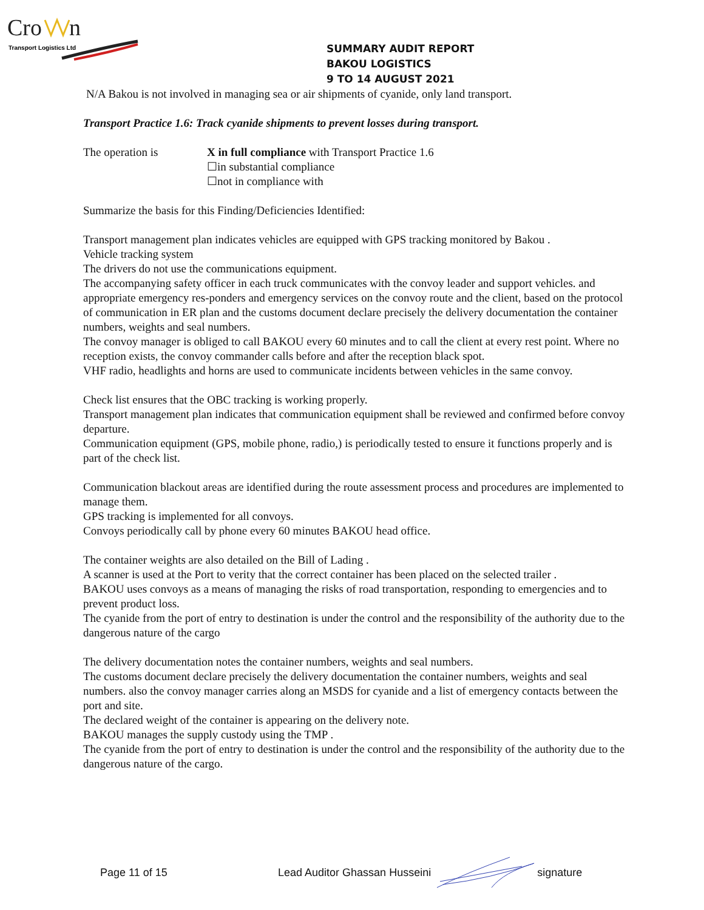Cro
n
Transport Logistics Ltd
SUMMARY AUDIT REPORT
BAKOU LOGISTICS
9 TO 14 AUGUST 2021
N/A Bakou is not involved in managing sea or air shipments of cyanide, only land transport.
Transport Practice 1.6: Track cyanide shipments to prevent losses during transport.
The operation is X in full compliance with Transport Practice 1.6
☐in substantial compliance
☐not in compliance with
Summarize the basis for this Finding/Deficiencies Identified:
Transport management plan indicates vehicles are equipped with GPS tracking monitored by Bakou .
Vehicle tracking system
The drivers do not use the communications equipment.
The accompanying safety officer in each truck communicates with the convoy leader and support vehicles. and appropriate emergency res-ponders and emergency services on the convoy route and the client, based on the protocol of communication in ER plan and the customs document declare precisely the delivery documentation the container numbers, weights and seal numbers.
The convoy manager is obliged to call BAKOU every 60 minutes and to call the client at every rest point. Where no reception exists, the convoy commander calls before and after the reception black spot.
VHF radio, headlights and horns are used to communicate incidents between vehicles in the same convoy.
Check list ensures that the OBC tracking is working properly.
Transport management plan indicates that communication equipment shall be reviewed and confirmed before convoy departure.
Communication equipment (GPS, mobile phone, radio,) is periodically tested to ensure it functions properly and is part of the check list.
Communication blackout areas are identified during the route assessment process and procedures are implemented to manage them.
GPS tracking is implemented for all convoys.
Convoys periodically call by phone every 60 minutes BAKOU head office.
The container weights are also detailed on the Bill of Lading .
A scanner is used at the Port to verity that the correct container has been placed on the selected trailer .
BAKOU uses convoys as a means of managing the risks of road transportation, responding to emergencies and to prevent product loss.
The cyanide from the port of entry to destination is under the control and the responsibility of the authority due to the dangerous nature of the cargo
The delivery documentation notes the container numbers, weights and seal numbers.
The customs document declare precisely the delivery documentation the container numbers, weights and seal numbers. also the convoy manager carries along an MSDS for cyanide and a list of emergency contacts between the port and site.
The declared weight of the container is appearing on the delivery note.
BAKOU manages the supply custody using the TMP .
The cyanide from the port of entry to destination is under the control and the responsibility of the authority due to the dangerous nature of the cargo.
Page 11 of 15 Lead Auditor Ghassan Husseini signature